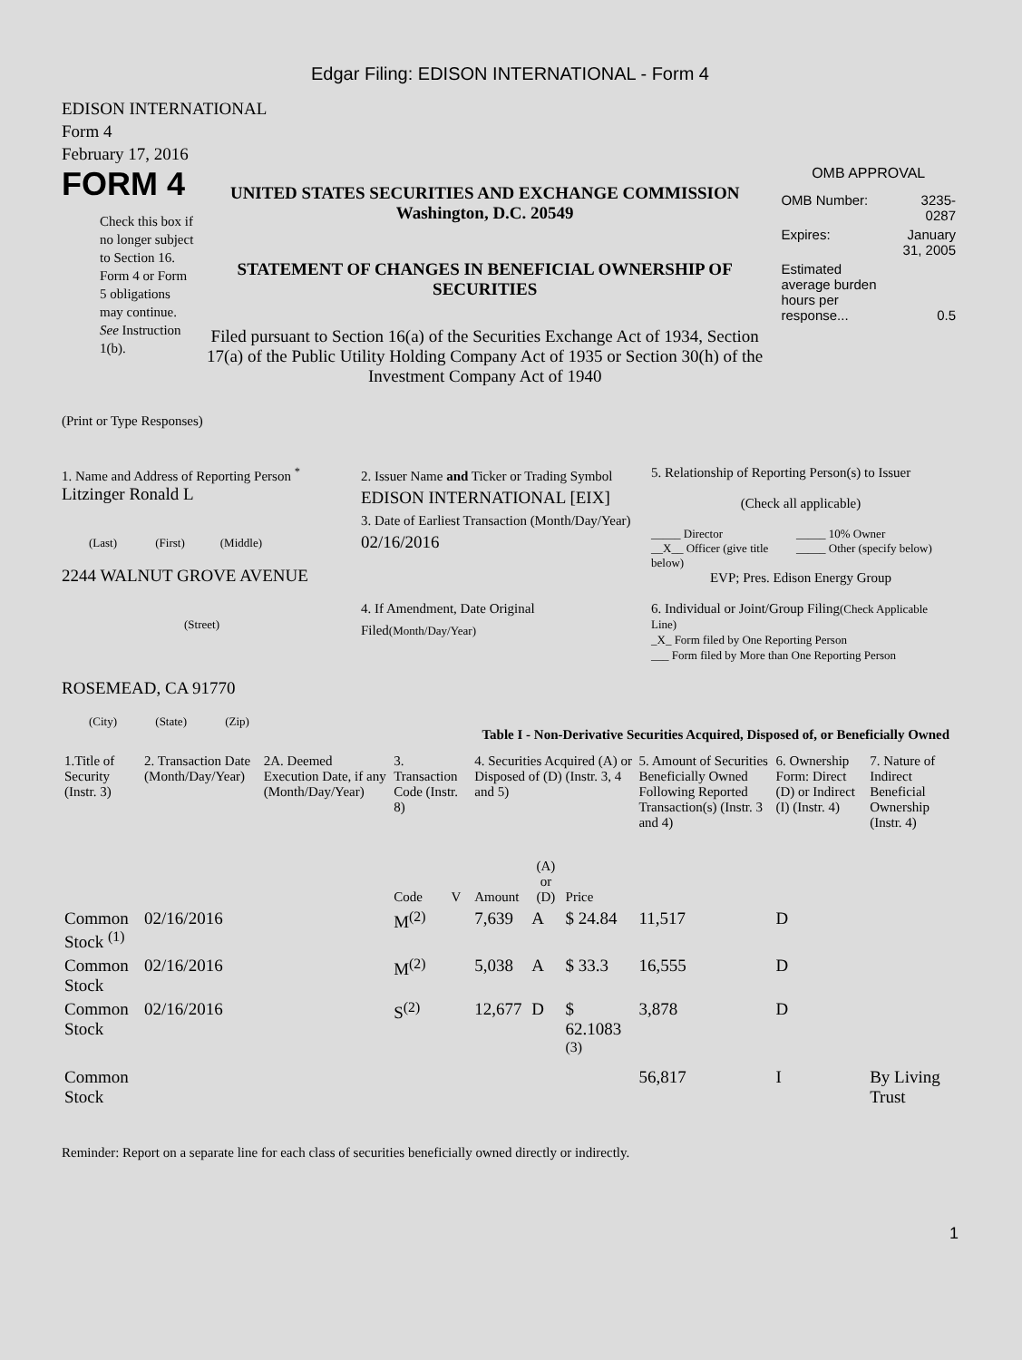Edgar Filing: EDISON INTERNATIONAL - Form 4
EDISON INTERNATIONAL
Form 4
February 17, 2016
FORM 4
Check this box if no longer subject to Section 16. Form 4 or Form 5 obligations may continue. See Instruction 1(b).
UNITED STATES SECURITIES AND EXCHANGE COMMISSION
Washington, D.C. 20549
STATEMENT OF CHANGES IN BENEFICIAL OWNERSHIP OF SECURITIES
Filed pursuant to Section 16(a) of the Securities Exchange Act of 1934, Section 17(a) of the Public Utility Holding Company Act of 1935 or Section 30(h) of the Investment Company Act of 1940
OMB APPROVAL
| OMB Number: | 3235-0287 |
| Expires: | January 31, 2005 |
| Estimated average burden hours per response... | 0.5 |
(Print or Type Responses)
1. Name and Address of Reporting Person <sup>*</sup>
Litzinger Ronald L
(Last) (First) (Middle)
2244 WALNUT GROVE AVENUE
(Street)
ROSEMEAD, CA 91770
(City) (State) (Zip)
2. Issuer Name and Ticker or Trading Symbol
EDISON INTERNATIONAL [EIX]
3. Date of Earliest Transaction (Month/Day/Year)
02/16/2016
4. If Amendment, Date Original Filed(Month/Day/Year)
5. Relationship of Reporting Person(s) to Issuer
(Check all applicable)
_____ Director
__X__ Officer (give title below)
_____ 10% Owner
_____ Other (specify below)
EVP; Pres. Edison Energy Group
6. Individual or Joint/Group Filing(Check Applicable Line)
_X_ Form filed by One Reporting Person
___ Form filed by More than One Reporting Person
Table I - Non-Derivative Securities Acquired, Disposed of, or Beneficially Owned
| 1.Title of Security (Instr. 3) | 2. Transaction Date (Month/Day/Year) | 2A. Deemed Execution Date, if any (Month/Day/Year) | 3. Transaction Code (Instr. 8) | | 4. Securities Acquired (A) or Disposed of (D) (Instr. 3, 4 and 5) | | | 5. Amount of Securities Beneficially Owned Following Reported Transaction(s) (Instr. 3 and 4) | 6. Ownership Form: Direct (D) or Indirect (I) (Instr. 4) | 7. Nature of Indirect Beneficial Ownership (Instr. 4) |
| --- | --- | --- | --- | --- | --- | --- | --- | --- | --- | --- |
| | | | Code | V | Amount | (A) or (D) | Price | | | |
| Common Stock <sup>(1)</sup> | 02/16/2016 | | M<sup>(2)</sup> | | 7,639 | A | $ 24.84 | 11,517 | D | |
| Common Stock | 02/16/2016 | | M<sup>(2)</sup> | | 5,038 | A | $ 33.3 | 16,555 | D | |
| Common Stock | 02/16/2016 | | S<sup>(2)</sup> | | 12,677 | D | $ 62.1083 <sup>(3)</sup> | 3,878 | D | |
| Common Stock | | | | | | | | 56,817 | I | By Living Trust |
Reminder: Report on a separate line for each class of securities beneficially owned directly or indirectly.
1